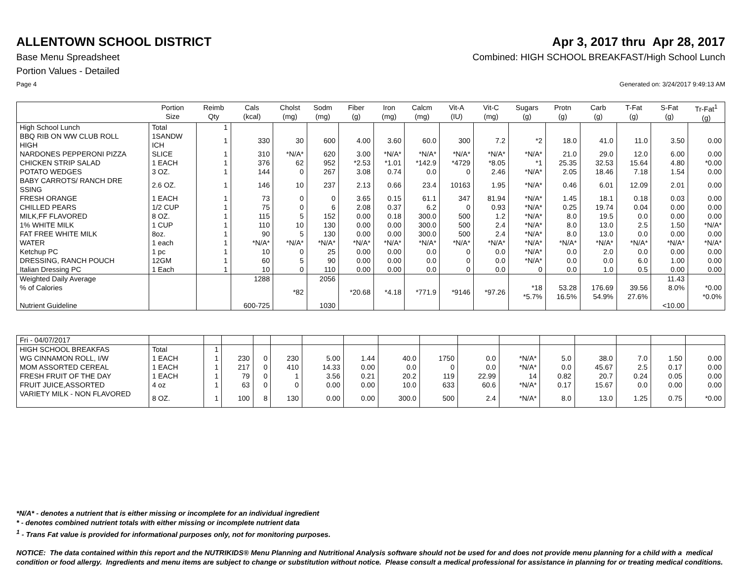ALLENTOWN SCHOOL DISTRICT Apr 3, 2017 thru Apr 28, 2017
Base Menu Spreadsheet Combined: HIGH SCHOOL BREAKFAST/High School Lunch
Portion Values - Detailed
Page 4 Generated on: 3/24/2017 9:49:13 AM
| | Portion Size | Reimb Qty | Cals (kcal) | Cholst (mg) | Sodm (mg) | Fiber (g) | Iron (mg) | Calcm (mg) | Vit-A (IU) | Vit-C (mg) | Sugars (g) | Protn (g) | Carb (g) | T-Fat (g) | S-Fat (g) | Tr-Fat<sup>1</sup> (g) |
| --- | --- | --- | --- | --- | --- | --- | --- | --- | --- | --- | --- | --- | --- | --- | --- | --- |
| High School Lunch | Total | 1 | | | | | | | | | | | | | | |
| BBQ RIB ON WW CLUB ROLL HIGH | 1SANDW ICH | 1 | 330 | 30 | 600 | 4.00 | 3.60 | 60.0 | 300 | 7.2 | *2 | 18.0 | 41.0 | 11.0 | 3.50 | 0.00 |
| NARDONES PEPPERONI PIZZA | SLICE | 1 | 310 | *N/A* | 620 | 3.00 | *N/A* | *N/A* | *N/A* | *N/A* | *N/A* | 21.0 | 29.0 | 12.0 | 6.00 | 0.00 |
| CHICKEN STRIP SALAD | 1 EACH | 1 | 376 | 62 | 952 | *2.53 | *1.01 | *142.9 | *4729 | *8.05 | *1 | 25.35 | 32.53 | 15.64 | 4.80 | *0.00 |
| POTATO WEDGES | 3 OZ. | 1 | 144 | 0 | 267 | 3.08 | 0.74 | 0.0 | 0 | 2.46 | *N/A* | 2.05 | 18.46 | 7.18 | 1.54 | 0.00 |
| BABY CARROTS/ RANCH DRE SSING | 2.6 OZ. | 1 | 146 | 10 | 237 | 2.13 | 0.66 | 23.4 | 10163 | 1.95 | *N/A* | 0.46 | 6.01 | 12.09 | 2.01 | 0.00 |
| FRESH ORANGE | 1 EACH | 1 | 73 | 0 | 0 | 3.65 | 0.15 | 61.1 | 347 | 81.94 | *N/A* | 1.45 | 18.1 | 0.18 | 0.03 | 0.00 |
| CHILLED PEARS | 1/2 CUP | 1 | 75 | 0 | 6 | 2.08 | 0.37 | 6.2 | 0 | 0.93 | *N/A* | 0.25 | 19.74 | 0.04 | 0.00 | 0.00 |
| MILK,FF FLAVORED | 8 OZ. | 1 | 115 | 5 | 152 | 0.00 | 0.18 | 300.0 | 500 | 1.2 | *N/A* | 8.0 | 19.5 | 0.0 | 0.00 | 0.00 |
| 1% WHITE MILK | 1 CUP | 1 | 110 | 10 | 130 | 0.00 | 0.00 | 300.0 | 500 | 2.4 | *N/A* | 8.0 | 13.0 | 2.5 | 1.50 | *N/A* |
| FAT FREE WHITE MILK | 8oz. | 1 | 90 | 5 | 130 | 0.00 | 0.00 | 300.0 | 500 | 2.4 | *N/A* | 8.0 | 13.0 | 0.0 | 0.00 | 0.00 |
| WATER | 1 each | 1 | *N/A* | *N/A* | *N/A* | *N/A* | *N/A* | *N/A* | *N/A* | *N/A* | *N/A* | *N/A* | *N/A* | *N/A* | *N/A* | *N/A* |
| Ketchup PC | 1 pc | 1 | 10 | 0 | 25 | 0.00 | 0.00 | 0.0 | 0 | 0.0 | *N/A* | 0.0 | 2.0 | 0.0 | 0.00 | 0.00 |
| DRESSING, RANCH POUCH | 12GM | 1 | 60 | 5 | 90 | 0.00 | 0.00 | 0.0 | 0 | 0.0 | *N/A* | 0.0 | 0.0 | 6.0 | 1.00 | 0.00 |
| Italian Dressing PC | 1 Each | 1 | 10 | 0 | 110 | 0.00 | 0.00 | 0.0 | 0 | 0.0 | 0 | 0.0 | 1.0 | 0.5 | 0.00 | 0.00 |
| Weighted Daily Average % of Calories Nutrient Guideline | | | 1288 600-725 | *82 | 2056 1030 | *20.68 | *4.18 | *771.9 | *9146 | *97.26 | *18 *5.7% | 53.28 16.5% | 176.69 54.9% | 39.56 27.6% | 11.43 8.0% <10.00 | *0.00 *0.0% |
| Fri - 04/07/2017 | | | | | | | | | | | | | | | | |
| HIGH SCHOOL BREAKFAS | Total | 1 | | | | | | | | | | | | | | |
| WG CINNAMON ROLL, I/W | 1 EACH | 1 | 230 | 0 | 230 | 5.00 | 1.44 | 40.0 | 1750 | 0.0 | *N/A* | 5.0 | 38.0 | 7.0 | 1.50 | 0.00 |
| MOM ASSORTED CEREAL | 1 EACH | 1 | 217 | 0 | 410 | 14.33 | 0.00 | 0.0 | 0 | 0.0 | *N/A* | 0.0 | 45.67 | 2.5 | 0.17 | 0.00 |
| FRESH FRUIT OF THE DAY | 1 EACH | 1 | 79 | 0 | 1 | 3.56 | 0.21 | 20.2 | 119 | 22.99 | 14 | 0.82 | 20.7 | 0.24 | 0.05 | 0.00 |
| FRUIT JUICE,ASSORTED | 4 oz | 1 | 63 | 0 | 0 | 0.00 | 0.00 | 10.0 | 633 | 60.6 | *N/A* | 0.17 | 15.67 | 0.0 | 0.00 | 0.00 |
| VARIETY MILK - NON FLAVORED | 8 OZ. | 1 | 100 | 8 | 130 | 0.00 | 0.00 | 300.0 | 500 | 2.4 | *N/A* | 8.0 | 13.0 | 1.25 | 0.75 | *0.00 |
*N/A* - denotes a nutrient that is either missing or incomplete for an individual ingredient
* - denotes combined nutrient totals with either missing or incomplete nutrient data
<sup>1</sup> - Trans Fat value is provided for informational purposes only, not for monitoring purposes.
NOTICE: The data contained within this report and the NUTRIKIDS® Menu Planning and Nutritional Analysis software should not be used for and does not provide menu planning for a child with a medical condition or food allergy. Ingredients and menu items are subject to change or substitution without notice. Please consult a medical professional for assistance in planning for or treating medical conditions.